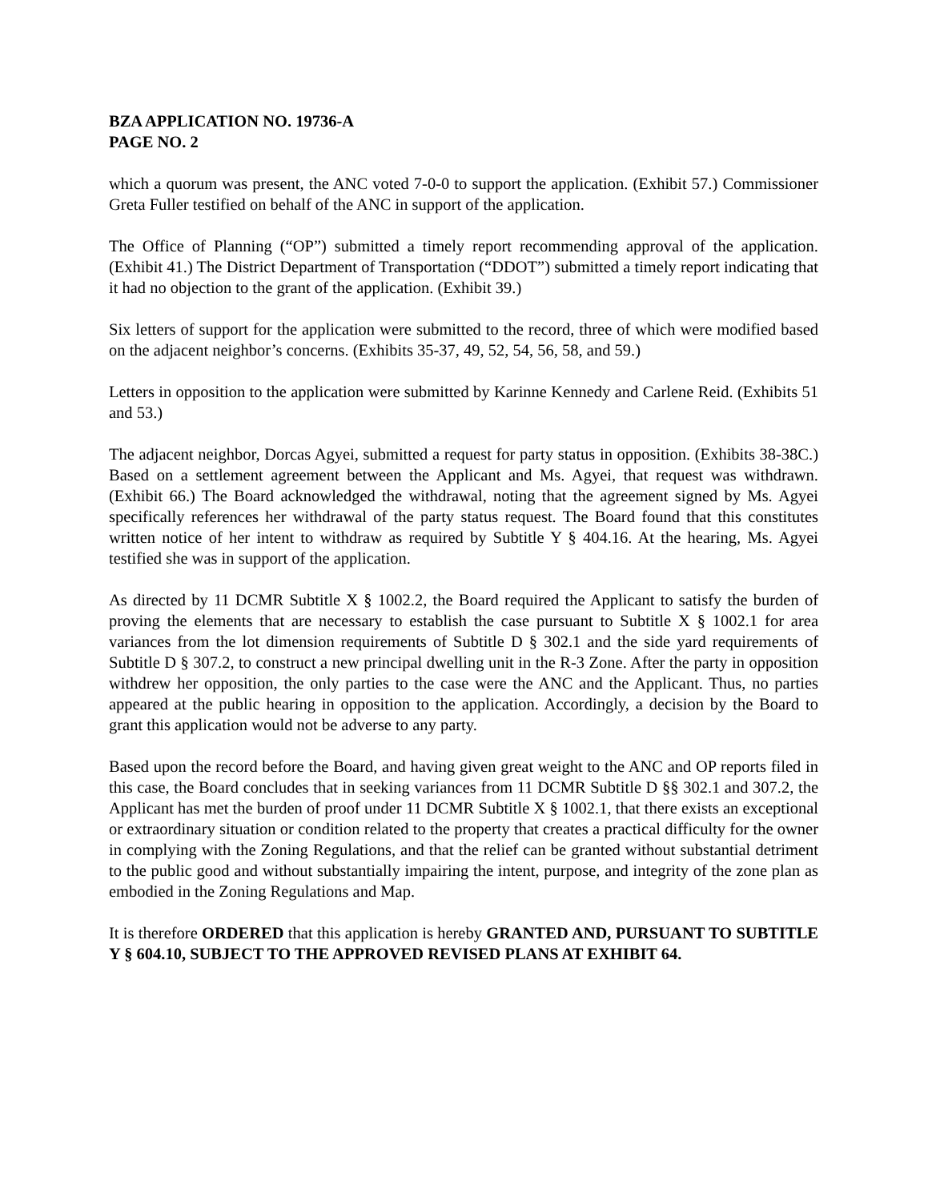BZA APPLICATION NO. 19736-A
PAGE NO. 2
which a quorum was present, the ANC voted 7-0-0 to support the application. (Exhibit 57.) Commissioner Greta Fuller testified on behalf of the ANC in support of the application.
The Office of Planning (“OP”) submitted a timely report recommending approval of the application. (Exhibit 41.) The District Department of Transportation (“DDOT”) submitted a timely report indicating that it had no objection to the grant of the application. (Exhibit 39.)
Six letters of support for the application were submitted to the record, three of which were modified based on the adjacent neighbor’s concerns. (Exhibits 35-37, 49, 52, 54, 56, 58, and 59.)
Letters in opposition to the application were submitted by Karinne Kennedy and Carlene Reid. (Exhibits 51 and 53.)
The adjacent neighbor, Dorcas Agyei, submitted a request for party status in opposition. (Exhibits 38-38C.) Based on a settlement agreement between the Applicant and Ms. Agyei, that request was withdrawn. (Exhibit 66.) The Board acknowledged the withdrawal, noting that the agreement signed by Ms. Agyei specifically references her withdrawal of the party status request. The Board found that this constitutes written notice of her intent to withdraw as required by Subtitle Y § 404.16. At the hearing, Ms. Agyei testified she was in support of the application.
As directed by 11 DCMR Subtitle X § 1002.2, the Board required the Applicant to satisfy the burden of proving the elements that are necessary to establish the case pursuant to Subtitle X § 1002.1 for area variances from the lot dimension requirements of Subtitle D § 302.1 and the side yard requirements of Subtitle D § 307.2, to construct a new principal dwelling unit in the R-3 Zone. After the party in opposition withdrew her opposition, the only parties to the case were the ANC and the Applicant. Thus, no parties appeared at the public hearing in opposition to the application. Accordingly, a decision by the Board to grant this application would not be adverse to any party.
Based upon the record before the Board, and having given great weight to the ANC and OP reports filed in this case, the Board concludes that in seeking variances from 11 DCMR Subtitle D §§ 302.1 and 307.2, the Applicant has met the burden of proof under 11 DCMR Subtitle X § 1002.1, that there exists an exceptional or extraordinary situation or condition related to the property that creates a practical difficulty for the owner in complying with the Zoning Regulations, and that the relief can be granted without substantial detriment to the public good and without substantially impairing the intent, purpose, and integrity of the zone plan as embodied in the Zoning Regulations and Map.
It is therefore ORDERED that this application is hereby GRANTED AND, PURSUANT TO SUBTITLE Y § 604.10, SUBJECT TO THE APPROVED REVISED PLANS AT EXHIBIT 64.